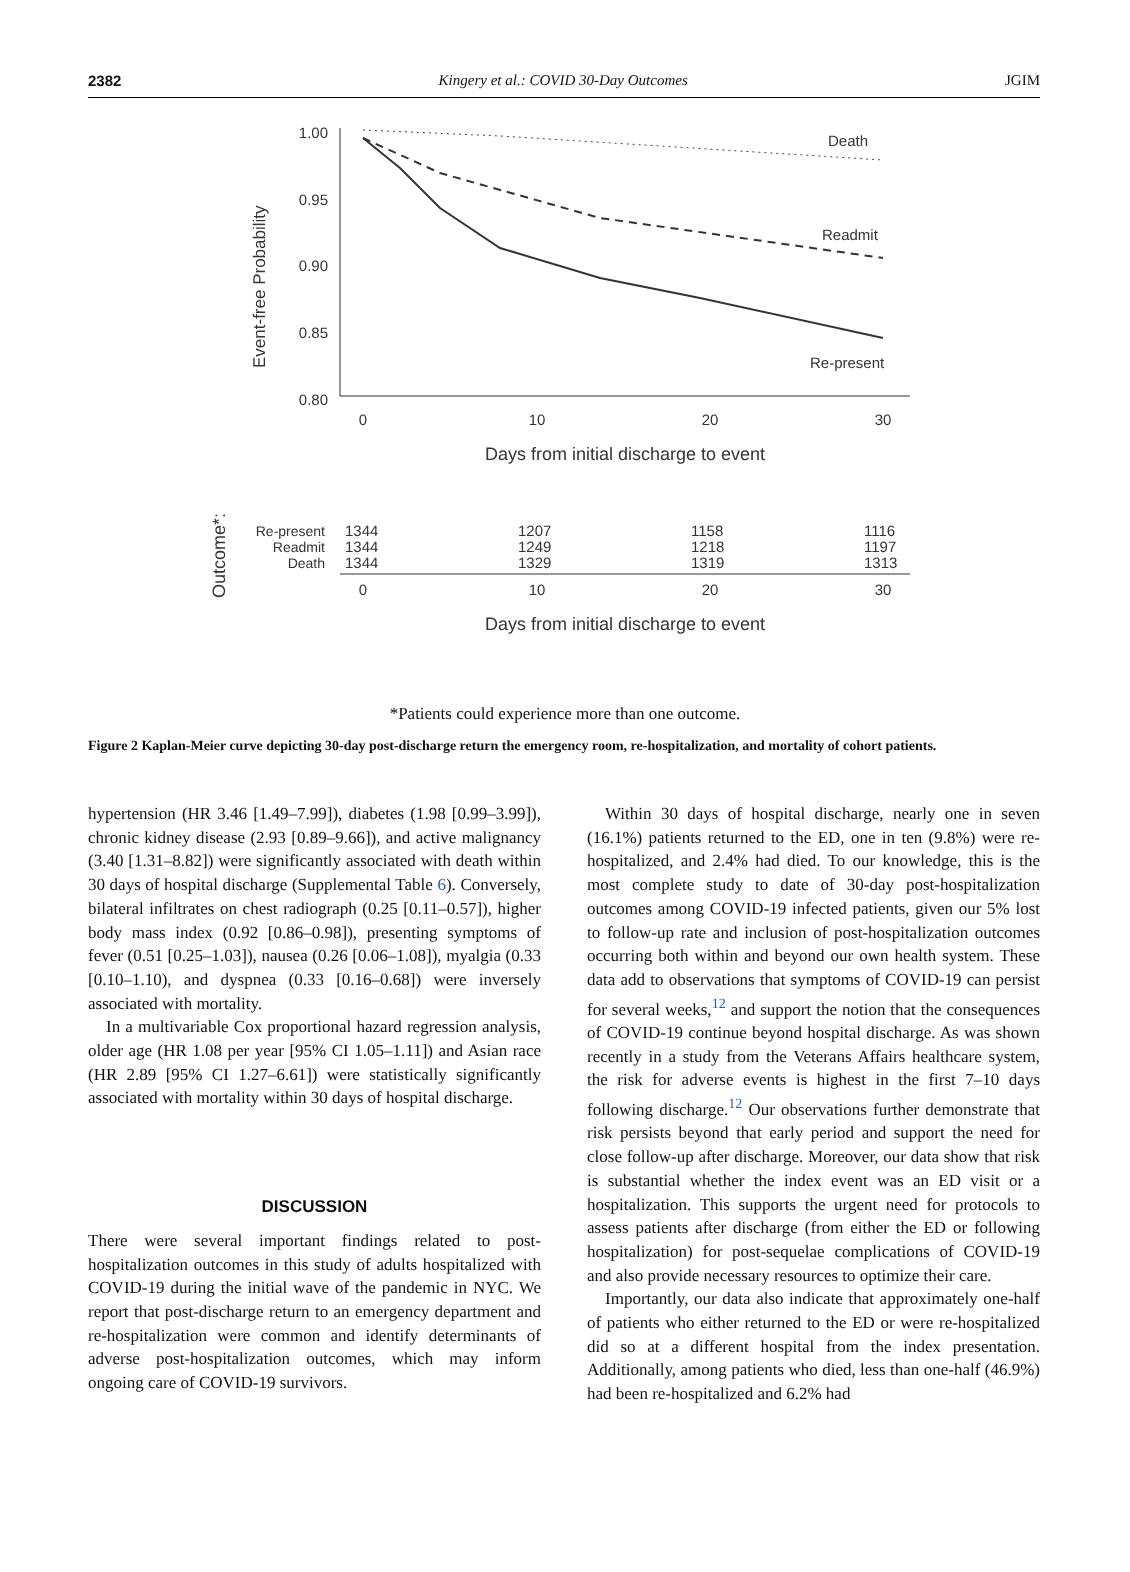2382 Kingery et al.: COVID 30-Day Outcomes JGIM
Event-free Probability
1.00
0.95
0.90
0.85
0.80
0
10
20
30
Days from initial discharge to event
Death
Readmit
Re-present
Outcome*:
Re-present
Readmit
Death
1344
1344
1344
1207
1249
1329
1158
1218
1319
1116
1197
1313
0
10
20
30
Days from initial discharge to event
*Patients could experience more than one outcome.
Figure 2 Kaplan-Meier curve depicting 30-day post-discharge return the emergency room, re-hospitalization, and mortality of cohort patients.
hypertension (HR 3.46 [1.49–7.99]), diabetes (1.98 [0.99–3.99]), chronic kidney disease (2.93 [0.89–9.66]), and active malignancy (3.40 [1.31–8.82]) were significantly associated with death within 30 days of hospital discharge (Supplemental Table 6). Conversely, bilateral infiltrates on chest radiograph (0.25 [0.11–0.57]), higher body mass index (0.92 [0.86–0.98]), presenting symptoms of fever (0.51 [0.25–1.03]), nausea (0.26 [0.06–1.08]), myalgia (0.33 [0.10–1.10), and dyspnea (0.33 [0.16–0.68]) were inversely associated with mortality.
In a multivariable Cox proportional hazard regression analysis, older age (HR 1.08 per year [95% CI 1.05–1.11]) and Asian race (HR 2.89 [95% CI 1.27–6.61]) were statistically significantly associated with mortality within 30 days of hospital discharge.
DISCUSSION
There were several important findings related to post-hospitalization outcomes in this study of adults hospitalized with COVID-19 during the initial wave of the pandemic in NYC. We report that post-discharge return to an emergency department and re-hospitalization were common and identify determinants of adverse post-hospitalization outcomes, which may inform ongoing care of COVID-19 survivors.
Within 30 days of hospital discharge, nearly one in seven (16.1%) patients returned to the ED, one in ten (9.8%) were re-hospitalized, and 2.4% had died. To our knowledge, this is the most complete study to date of 30-day post-hospitalization outcomes among COVID-19 infected patients, given our 5% lost to follow-up rate and inclusion of post-hospitalization outcomes occurring both within and beyond our own health system. These data add to observations that symptoms of COVID-19 can persist for several weeks,<sup>12</sup> and support the notion that the consequences of COVID-19 continue beyond hospital discharge. As was shown recently in a study from the Veterans Affairs healthcare system, the risk for adverse events is highest in the first 7–10 days following discharge.<sup>12</sup> Our observations further demonstrate that risk persists beyond that early period and support the need for close follow-up after discharge. Moreover, our data show that risk is substantial whether the index event was an ED visit or a hospitalization. This supports the urgent need for protocols to assess patients after discharge (from either the ED or following hospitalization) for post-sequelae complications of COVID-19 and also provide necessary resources to optimize their care.
Importantly, our data also indicate that approximately one-half of patients who either returned to the ED or were re-hospitalized did so at a different hospital from the index presentation. Additionally, among patients who died, less than one-half (46.9%) had been re-hospitalized and 6.2% had